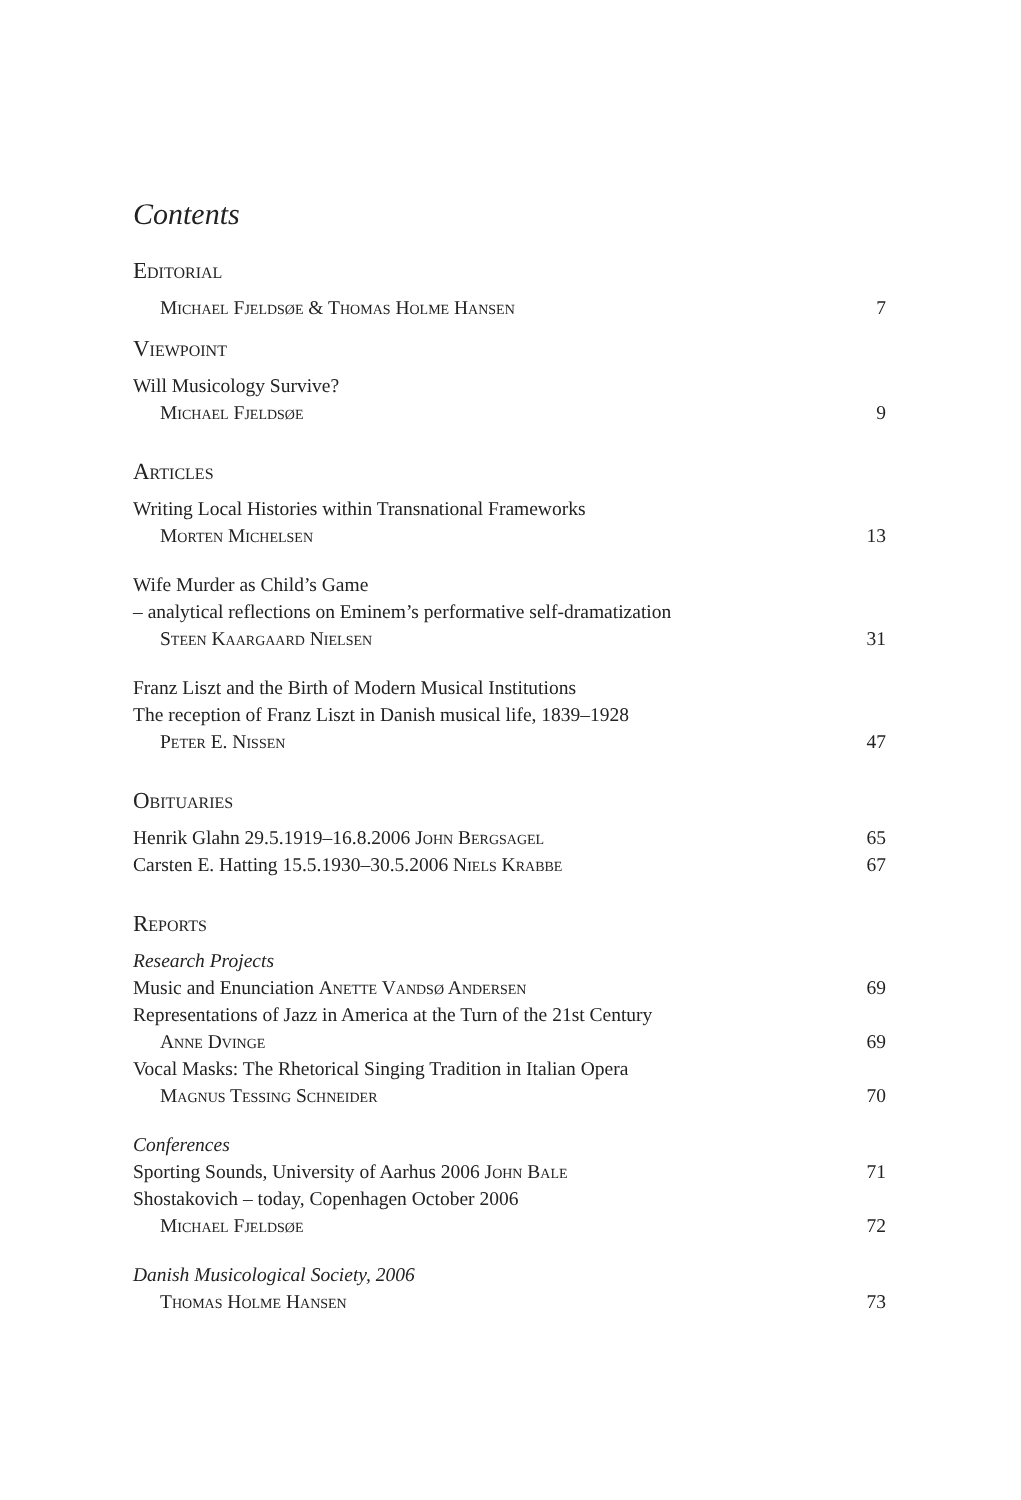Contents
Editorial
Michael Fjeldsøe & Thomas Holme Hansen 7
Viewpoint
Will Musicology Survive?
Michael Fjeldsøe 9
Articles
Writing Local Histories within Transnational Frameworks
Morten Michelsen 13
Wife Murder as Child’s Game
– analytical reflections on Eminem’s performative self-dramatization
Steen Kaargaard Nielsen 31
Franz Liszt and the Birth of Modern Musical Institutions
The reception of Franz Liszt in Danish musical life, 1839–1928
Peter E. Nissen 47
Obituaries
Henrik Glahn 29.5.1919–16.8.2006 John Bergsagel 65
Carsten E. Hatting 15.5.1930–30.5.2006 Niels Krabbe 67
Reports
Research Projects
Music and Enunciation Anette Vandsø Andersen 69
Representations of Jazz in America at the Turn of the 21st Century
Anne Dvinge 69
Vocal Masks: The Rhetorical Singing Tradition in Italian Opera
Magnus Tessing Schneider 70
Conferences
Sporting Sounds, University of Aarhus 2006 John Bale 71
Shostakovich – today, Copenhagen October 2006
Michael Fjeldsøe 72
Danish Musicological Society, 2006
Thomas Holme Hansen 73